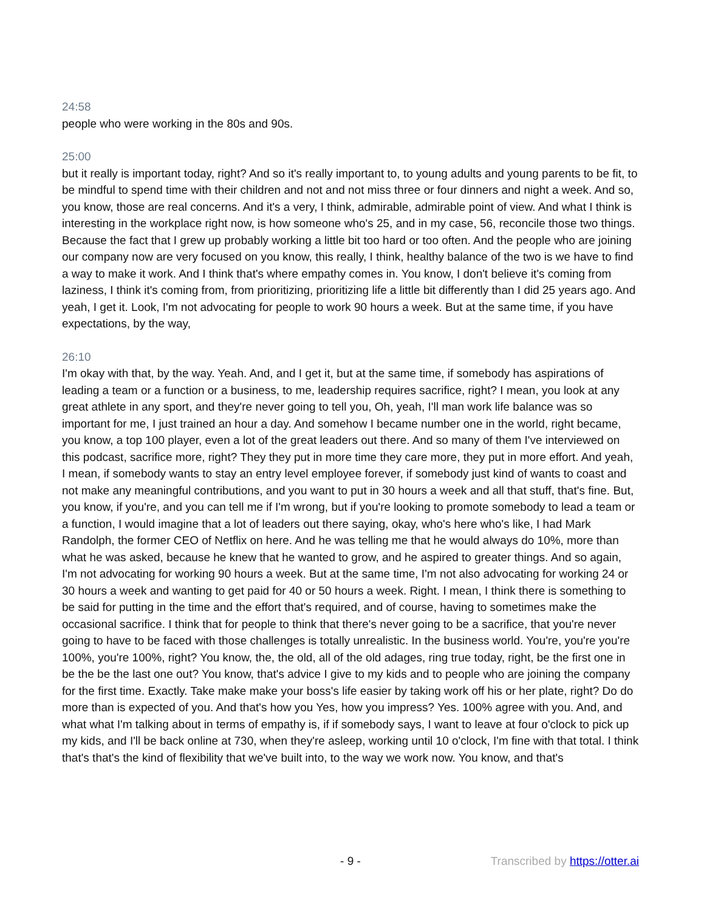24:58
people who were working in the 80s and 90s.
25:00
but it really is important today, right? And so it's really important to, to young adults and young parents to be fit, to be mindful to spend time with their children and not and not miss three or four dinners and night a week. And so, you know, those are real concerns. And it's a very, I think, admirable, admirable point of view. And what I think is interesting in the workplace right now, is how someone who's 25, and in my case, 56, reconcile those two things. Because the fact that I grew up probably working a little bit too hard or too often. And the people who are joining our company now are very focused on you know, this really, I think, healthy balance of the two is we have to find a way to make it work. And I think that's where empathy comes in. You know, I don't believe it's coming from laziness, I think it's coming from, from prioritizing, prioritizing life a little bit differently than I did 25 years ago. And yeah, I get it. Look, I'm not advocating for people to work 90 hours a week. But at the same time, if you have expectations, by the way,
26:10
I'm okay with that, by the way. Yeah. And, and I get it, but at the same time, if somebody has aspirations of leading a team or a function or a business, to me, leadership requires sacrifice, right? I mean, you look at any great athlete in any sport, and they're never going to tell you, Oh, yeah, I'll man work life balance was so important for me, I just trained an hour a day. And somehow I became number one in the world, right became, you know, a top 100 player, even a lot of the great leaders out there. And so many of them I've interviewed on this podcast, sacrifice more, right? They they put in more time they care more, they put in more effort. And yeah, I mean, if somebody wants to stay an entry level employee forever, if somebody just kind of wants to coast and not make any meaningful contributions, and you want to put in 30 hours a week and all that stuff, that's fine. But, you know, if you're, and you can tell me if I'm wrong, but if you're looking to promote somebody to lead a team or a function, I would imagine that a lot of leaders out there saying, okay, who's here who's like, I had Mark Randolph, the former CEO of Netflix on here. And he was telling me that he would always do 10%, more than what he was asked, because he knew that he wanted to grow, and he aspired to greater things. And so again, I'm not advocating for working 90 hours a week. But at the same time, I'm not also advocating for working 24 or 30 hours a week and wanting to get paid for 40 or 50 hours a week. Right. I mean, I think there is something to be said for putting in the time and the effort that's required, and of course, having to sometimes make the occasional sacrifice. I think that for people to think that there's never going to be a sacrifice, that you're never going to have to be faced with those challenges is totally unrealistic. In the business world. You're, you're you're 100%, you're 100%, right? You know, the, the old, all of the old adages, ring true today, right, be the first one in be the be the last one out? You know, that's advice I give to my kids and to people who are joining the company for the first time. Exactly. Take make make your boss's life easier by taking work off his or her plate, right? Do do more than is expected of you. And that's how you Yes, how you impress? Yes. 100% agree with you. And, and what what I'm talking about in terms of empathy is, if if somebody says, I want to leave at four o'clock to pick up my kids, and I'll be back online at 730, when they're asleep, working until 10 o'clock, I'm fine with that total. I think that's that's the kind of flexibility that we've built into, to the way we work now. You know, and that's
- 9 - Transcribed by https://otter.ai